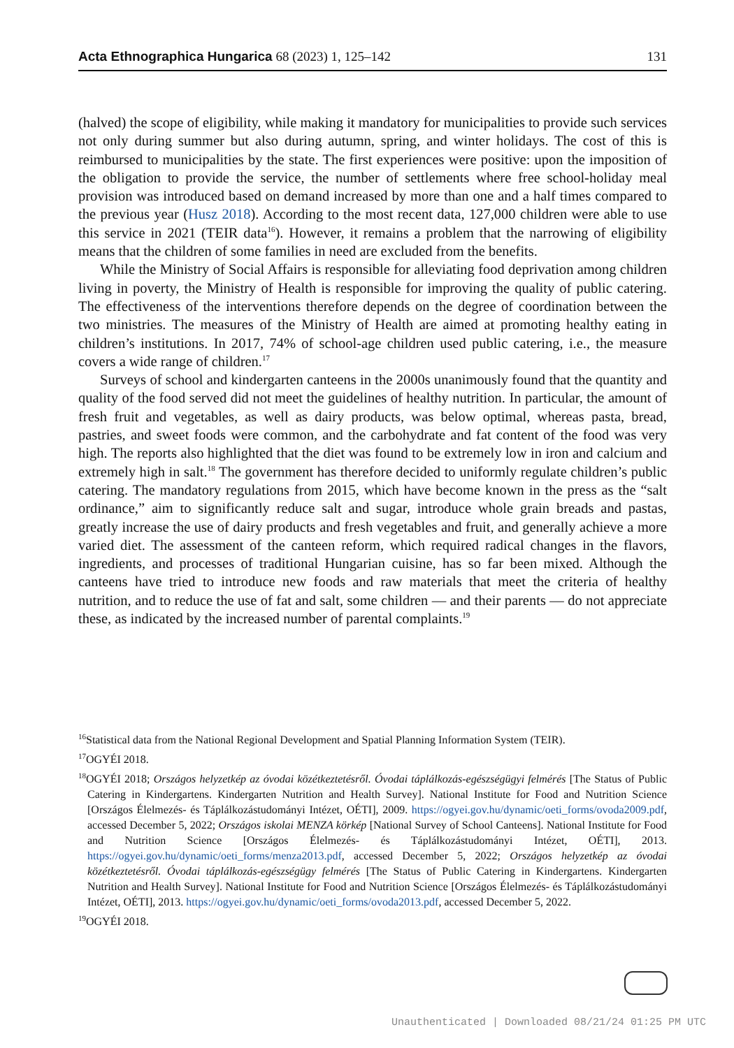Acta Ethnographica Hungarica 68 (2023) 1, 125–142 131
(halved) the scope of eligibility, while making it mandatory for municipalities to provide such services not only during summer but also during autumn, spring, and winter holidays. The cost of this is reimbursed to municipalities by the state. The first experiences were positive: upon the imposition of the obligation to provide the service, the number of settlements where free school-holiday meal provision was introduced based on demand increased by more than one and a half times compared to the previous year (Husz 2018). According to the most recent data, 127,000 children were able to use this service in 2021 (TEIR data<sup>16</sup>). However, it remains a problem that the narrowing of eligibility means that the children of some families in need are excluded from the benefits.
While the Ministry of Social Affairs is responsible for alleviating food deprivation among children living in poverty, the Ministry of Health is responsible for improving the quality of public catering. The effectiveness of the interventions therefore depends on the degree of coordination between the two ministries. The measures of the Ministry of Health are aimed at promoting healthy eating in children’s institutions. In 2017, 74% of school-age children used public catering, i.e., the measure covers a wide range of children.<sup>17</sup>
Surveys of school and kindergarten canteens in the 2000s unanimously found that the quantity and quality of the food served did not meet the guidelines of healthy nutrition. In particular, the amount of fresh fruit and vegetables, as well as dairy products, was below optimal, whereas pasta, bread, pastries, and sweet foods were common, and the carbohydrate and fat content of the food was very high. The reports also highlighted that the diet was found to be extremely low in iron and calcium and extremely high in salt.<sup>18</sup> The government has therefore decided to uniformly regulate children’s public catering. The mandatory regulations from 2015, which have become known in the press as the “salt ordinance,” aim to significantly reduce salt and sugar, introduce whole grain breads and pastas, greatly increase the use of dairy products and fresh vegetables and fruit, and generally achieve a more varied diet. The assessment of the canteen reform, which required radical changes in the flavors, ingredients, and processes of traditional Hungarian cuisine, has so far been mixed. Although the canteens have tried to introduce new foods and raw materials that meet the criteria of healthy nutrition, and to reduce the use of fat and salt, some children — and their parents — do not appreciate these, as indicated by the increased number of parental complaints.<sup>19</sup>
<sup>16</sup> Statistical data from the National Regional Development and Spatial Planning Information System (TEIR).
<sup>17</sup>OGYÉI 2018.
<sup>18</sup>OGYÉI 2018; Országos helyzetkép az óvodai közétkeztetésről. Óvodai táplálkozás-egészségügyi felmérés [The Status of Public Catering in Kindergartens. Kindergarten Nutrition and Health Survey]. National Institute for Food and Nutrition Science [Országos Élelmezés- és Táplálkozástudományi Intézet, OÉTI], 2009. https://ogyei.gov.hu/dynamic/oeti_forms/ovoda2009.pdf, accessed December 5, 2022; Országos iskolai MENZA körkép [National Survey of School Canteens]. National Institute for Food and Nutrition Science [Országos Élelmezés- és Táplálkozástudományi Intézet, OÉTI], 2013. https://ogyei.gov.hu/dynamic/oeti_forms/menza2013.pdf, accessed December 5, 2022; Országos helyzetkép az óvodai közétkeztetésről. Óvodai táplálkozás-egészségügy felmérés [The Status of Public Catering in Kindergartens. Kindergarten Nutrition and Health Survey]. National Institute for Food and Nutrition Science [Országos Élelmezés- és Táplálkozástudományi Intézet, OÉTI], 2013. https://ogyei.gov.hu/dynamic/oeti_forms/ovoda2013.pdf, accessed December 5, 2022.
<sup>19</sup>OGYÉI 2018.
Unauthenticated | Downloaded 08/21/24 01:25 PM UTC